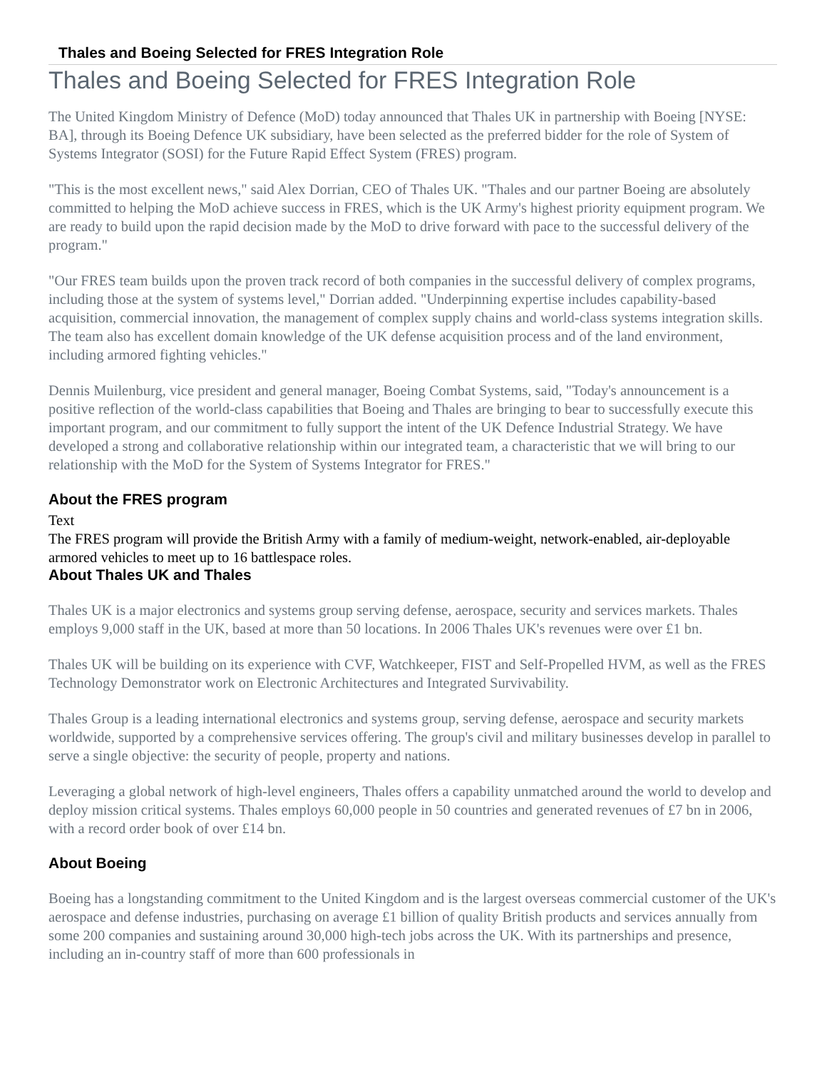Thales and Boeing Selected for FRES Integration Role
Thales and Boeing Selected for FRES Integration Role
The United Kingdom Ministry of Defence (MoD) today announced that Thales UK in partnership with Boeing [NYSE: BA], through its Boeing Defence UK subsidiary, have been selected as the preferred bidder for the role of System of Systems Integrator (SOSI) for the Future Rapid Effect System (FRES) program.
"This is the most excellent news," said Alex Dorrian, CEO of Thales UK. "Thales and our partner Boeing are absolutely committed to helping the MoD achieve success in FRES, which is the UK Army's highest priority equipment program. We are ready to build upon the rapid decision made by the MoD to drive forward with pace to the successful delivery of the program."
"Our FRES team builds upon the proven track record of both companies in the successful delivery of complex programs, including those at the system of systems level," Dorrian added. "Underpinning expertise includes capability-based acquisition, commercial innovation, the management of complex supply chains and world-class systems integration skills. The team also has excellent domain knowledge of the UK defense acquisition process and of the land environment, including armored fighting vehicles."
Dennis Muilenburg, vice president and general manager, Boeing Combat Systems, said, "Today's announcement is a positive reflection of the world-class capabilities that Boeing and Thales are bringing to bear to successfully execute this important program, and our commitment to fully support the intent of the UK Defence Industrial Strategy. We have developed a strong and collaborative relationship within our integrated team, a characteristic that we will bring to our relationship with the MoD for the System of Systems Integrator for FRES."
About the FRES program
Text
The FRES program will provide the British Army with a family of medium-weight, network-enabled, air-deployable armored vehicles to meet up to 16 battlespace roles.
About Thales UK and Thales
Thales UK is a major electronics and systems group serving defense, aerospace, security and services markets. Thales employs 9,000 staff in the UK, based at more than 50 locations. In 2006 Thales UK's revenues were over £1 bn.
Thales UK will be building on its experience with CVF, Watchkeeper, FIST and Self-Propelled HVM, as well as the FRES Technology Demonstrator work on Electronic Architectures and Integrated Survivability.
Thales Group is a leading international electronics and systems group, serving defense, aerospace and security markets worldwide, supported by a comprehensive services offering. The group's civil and military businesses develop in parallel to serve a single objective: the security of people, property and nations.
Leveraging a global network of high-level engineers, Thales offers a capability unmatched around the world to develop and deploy mission critical systems. Thales employs 60,000 people in 50 countries and generated revenues of £7 bn in 2006, with a record order book of over £14 bn.
About Boeing
Boeing has a longstanding commitment to the United Kingdom and is the largest overseas commercial customer of the UK's aerospace and defense industries, purchasing on average £1 billion of quality British products and services annually from some 200 companies and sustaining around 30,000 high-tech jobs across the UK. With its partnerships and presence, including an in-country staff of more than 600 professionals in